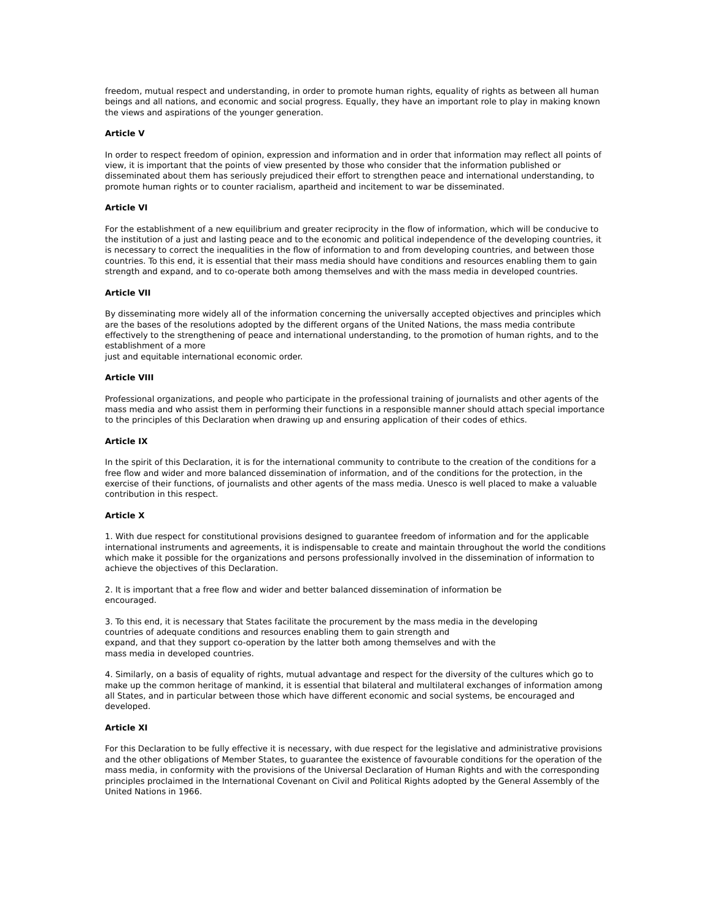freedom, mutual respect and understanding, in order to promote human rights, equality of rights as between all human beings and all nations, and economic and social progress. Equally, they have an important role to play in making known the views and aspirations of the younger generation.
Article V
In order to respect freedom of opinion, expression and information and in order that information may reflect all points of view, it is important that the points of view presented by those who consider that the information published or disseminated about them has seriously prejudiced their effort to strengthen peace and international understanding, to promote human rights or to counter racialism, apartheid and incitement to war be disseminated.
Article VI
For the establishment of a new equilibrium and greater reciprocity in the flow of information, which will be conducive to the institution of a just and lasting peace and to the economic and political independence of the developing countries, it is necessary to correct the inequalities in the flow of information to and from developing countries, and between those countries. To this end, it is essential that their mass media should have conditions and resources enabling them to gain strength and expand, and to co-operate both among themselves and with the mass media in developed countries.
Article VII
By disseminating more widely all of the information concerning the universally accepted objectives and principles which are the bases of the resolutions adopted by the different organs of the United Nations, the mass media contribute effectively to the strengthening of peace and international understanding, to the promotion of human rights, and to the establishment of a more
just and equitable international economic order.
Article VIII
Professional organizations, and people who participate in the professional training of journalists and other agents of the mass media and who assist them in performing their functions in a responsible manner should attach special importance to the principles of this Declaration when drawing up and ensuring application of their codes of ethics.
Article IX
In the spirit of this Declaration, it is for the international community to contribute to the creation of the conditions for a free flow and wider and more balanced dissemination of information, and of the conditions for the protection, in the exercise of their functions, of journalists and other agents of the mass media. Unesco is well placed to make a valuable contribution in this respect.
Article X
1. With due respect for constitutional provisions designed to guarantee freedom of information and for the applicable international instruments and agreements, it is indispensable to create and maintain throughout the world the conditions which make it possible for the organizations and persons professionally involved in the dissemination of information to achieve the objectives of this Declaration.
2. It is important that a free flow and wider and better balanced dissemination of information be
encouraged.
3. To this end, it is necessary that States facilitate the procurement by the mass media in the developing
countries of adequate conditions and resources enabling them to gain strength and
expand, and that they support co-operation by the latter both among themselves and with the
mass media in developed countries.
4. Similarly, on a basis of equality of rights, mutual advantage and respect for the diversity of the cultures which go to make up the common heritage of mankind, it is essential that bilateral and multilateral exchanges of information among all States, and in particular between those which have different economic and social systems, be encouraged and developed.
Article XI
For this Declaration to be fully effective it is necessary, with due respect for the legislative and administrative provisions and the other obligations of Member States, to guarantee the existence of favourable conditions for the operation of the mass media, in conformity with the provisions of the Universal Declaration of Human Rights and with the corresponding principles proclaimed in the International Covenant on Civil and Political Rights adopted by the General Assembly of the United Nations in 1966.